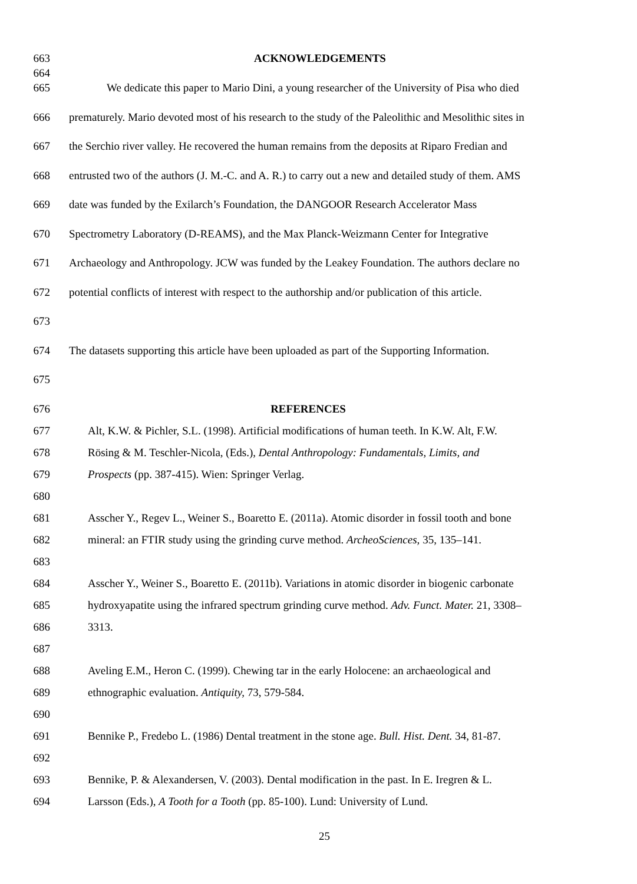663 ACKNOWLEDGEMENTS
664
665 We dedicate this paper to Mario Dini, a young researcher of the University of Pisa who died
666 prematurely. Mario devoted most of his research to the study of the Paleolithic and Mesolithic sites in
667 the Serchio river valley. He recovered the human remains from the deposits at Riparo Fredian and
668 entrusted two of the authors (J. M.-C. and A. R.) to carry out a new and detailed study of them. AMS
669 date was funded by the Exilarch’s Foundation, the DANGOOR Research Accelerator Mass
670 Spectrometry Laboratory (D-REAMS), and the Max Planck-Weizmann Center for Integrative
671 Archaeology and Anthropology. JCW was funded by the Leakey Foundation. The authors declare no
672 potential conflicts of interest with respect to the authorship and/or publication of this article.
673
674 The datasets supporting this article have been uploaded as part of the Supporting Information.
675
676 REFERENCES
677 Alt, K.W. & Pichler, S.L. (1998). Artificial modifications of human teeth. In K.W. Alt, F.W.
678 Rösing & M. Teschler-Nicola, (Eds.), Dental Anthropology: Fundamentals, Limits, and
679 Prospects (pp. 387-415). Wien: Springer Verlag.
680
681 Asscher Y., Regev L., Weiner S., Boaretto E. (2011a). Atomic disorder in fossil tooth and bone
682 mineral: an FTIR study using the grinding curve method. ArcheoSciences, 35, 135–141.
683
684 Asscher Y., Weiner S., Boaretto E. (2011b). Variations in atomic disorder in biogenic carbonate
685 hydroxyapatite using the infrared spectrum grinding curve method. Adv. Funct. Mater. 21, 3308–
686 3313.
687
688 Aveling E.M., Heron C. (1999). Chewing tar in the early Holocene: an archaeological and
689 ethnographic evaluation. Antiquity, 73, 579-584.
690
691 Bennike P., Fredebo L. (1986) Dental treatment in the stone age. Bull. Hist. Dent. 34, 81-87.
692
693 Bennike, P. & Alexandersen, V. (2003). Dental modification in the past. In E. Iregren & L.
694 Larsson (Eds.), A Tooth for a Tooth (pp. 85-100). Lund: University of Lund.
25